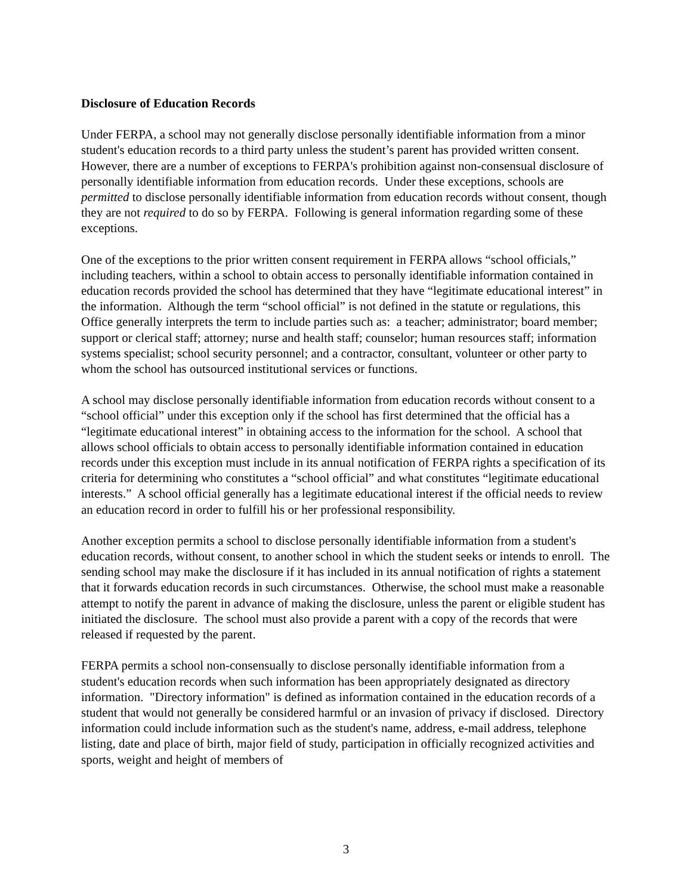Disclosure of Education Records
Under FERPA, a school may not generally disclose personally identifiable information from a minor student's education records to a third party unless the student’s parent has provided written consent. However, there are a number of exceptions to FERPA's prohibition against non-consensual disclosure of personally identifiable information from education records. Under these exceptions, schools are permitted to disclose personally identifiable information from education records without consent, though they are not required to do so by FERPA. Following is general information regarding some of these exceptions.
One of the exceptions to the prior written consent requirement in FERPA allows “school officials,” including teachers, within a school to obtain access to personally identifiable information contained in education records provided the school has determined that they have “legitimate educational interest” in the information. Although the term “school official” is not defined in the statute or regulations, this Office generally interprets the term to include parties such as: a teacher; administrator; board member; support or clerical staff; attorney; nurse and health staff; counselor; human resources staff; information systems specialist; school security personnel; and a contractor, consultant, volunteer or other party to whom the school has outsourced institutional services or functions.
A school may disclose personally identifiable information from education records without consent to a “school official” under this exception only if the school has first determined that the official has a “legitimate educational interest” in obtaining access to the information for the school. A school that allows school officials to obtain access to personally identifiable information contained in education records under this exception must include in its annual notification of FERPA rights a specification of its criteria for determining who constitutes a “school official” and what constitutes “legitimate educational interests.” A school official generally has a legitimate educational interest if the official needs to review an education record in order to fulfill his or her professional responsibility.
Another exception permits a school to disclose personally identifiable information from a student's education records, without consent, to another school in which the student seeks or intends to enroll. The sending school may make the disclosure if it has included in its annual notification of rights a statement that it forwards education records in such circumstances. Otherwise, the school must make a reasonable attempt to notify the parent in advance of making the disclosure, unless the parent or eligible student has initiated the disclosure. The school must also provide a parent with a copy of the records that were released if requested by the parent.
FERPA permits a school non-consensually to disclose personally identifiable information from a student's education records when such information has been appropriately designated as directory information. "Directory information" is defined as information contained in the education records of a student that would not generally be considered harmful or an invasion of privacy if disclosed. Directory information could include information such as the student's name, address, e-mail address, telephone listing, date and place of birth, major field of study, participation in officially recognized activities and sports, weight and height of members of
3